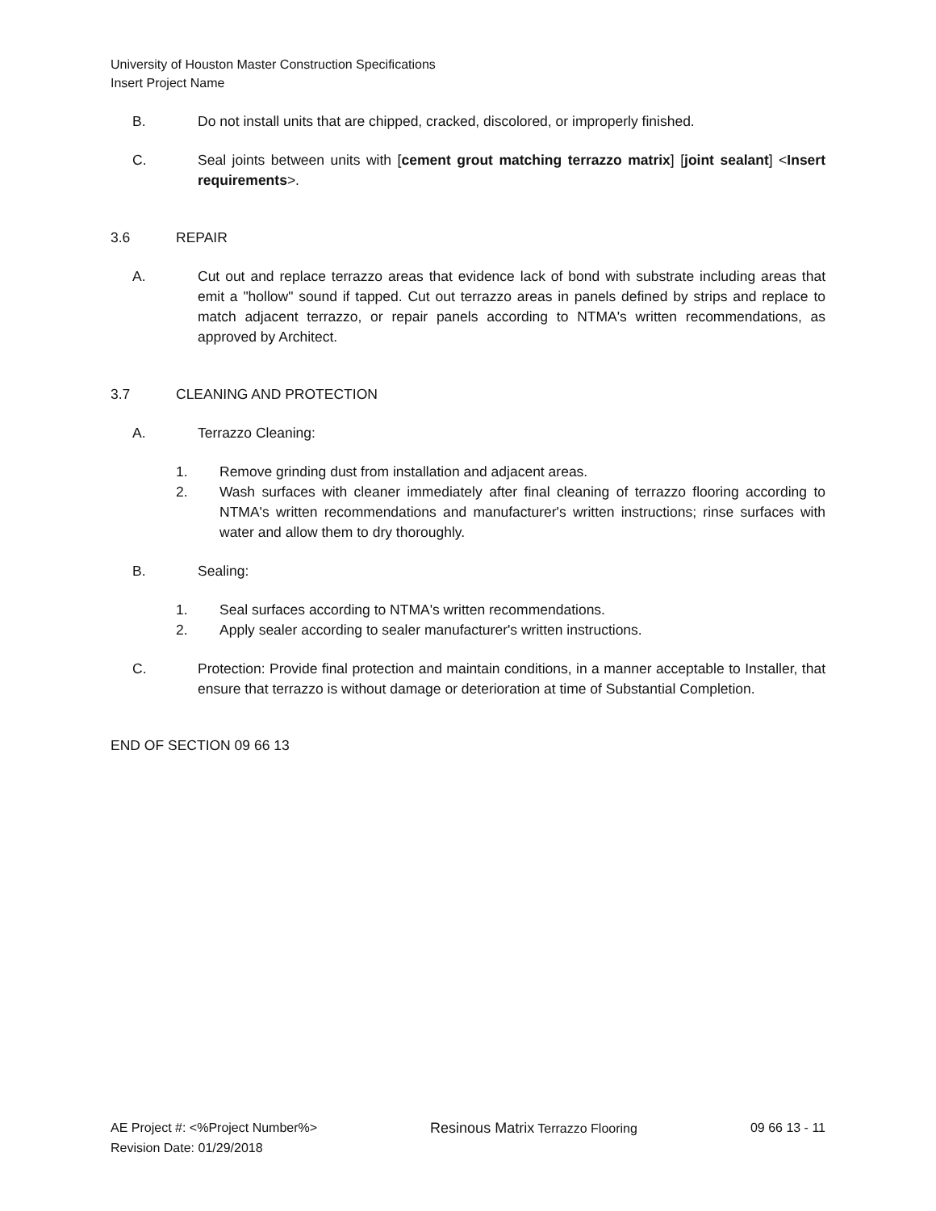University of Houston Master Construction Specifications
Insert Project Name
B. Do not install units that are chipped, cracked, discolored, or improperly finished.
C. Seal joints between units with [cement grout matching terrazzo matrix] [joint sealant] <Insert requirements>.
3.6 REPAIR
A. Cut out and replace terrazzo areas that evidence lack of bond with substrate including areas that emit a "hollow" sound if tapped. Cut out terrazzo areas in panels defined by strips and replace to match adjacent terrazzo, or repair panels according to NTMA's written recommendations, as approved by Architect.
3.7 CLEANING AND PROTECTION
A. Terrazzo Cleaning:
1. Remove grinding dust from installation and adjacent areas.
2. Wash surfaces with cleaner immediately after final cleaning of terrazzo flooring according to NTMA's written recommendations and manufacturer's written instructions; rinse surfaces with water and allow them to dry thoroughly.
B. Sealing:
1. Seal surfaces according to NTMA's written recommendations.
2. Apply sealer according to sealer manufacturer's written instructions.
C. Protection: Provide final protection and maintain conditions, in a manner acceptable to Installer, that ensure that terrazzo is without damage or deterioration at time of Substantial Completion.
END OF SECTION 09 66 13
AE Project #: <%Project Number%> Resinous Matrix Terrazzo Flooring 09 66 13 - 11
Revision Date: 01/29/2018